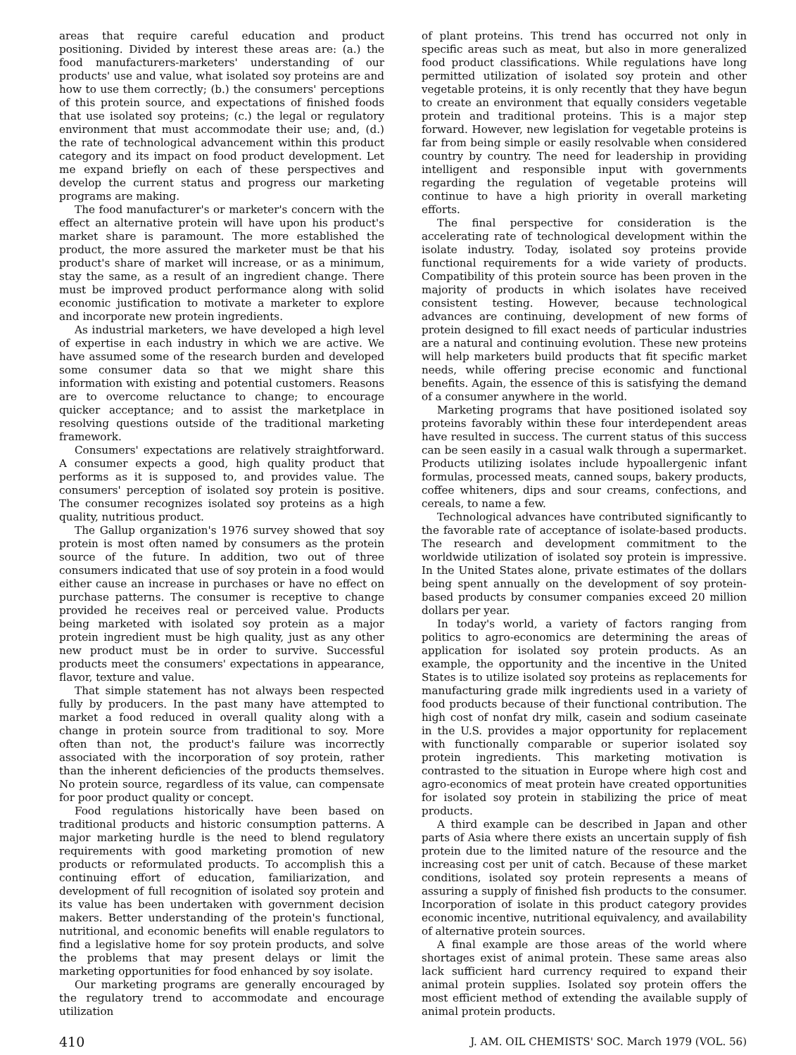areas that require careful education and product positioning. Divided by interest these areas are: (a.) the food manufacturers-marketers' understanding of our products' use and value, what isolated soy proteins are and how to use them correctly; (b.) the consumers' perceptions of this protein source, and expectations of finished foods that use isolated soy proteins; (c.) the legal or regulatory environment that must accommodate their use; and, (d.) the rate of technological advancement within this product category and its impact on food product development. Let me expand briefly on each of these perspectives and develop the current status and progress our marketing programs are making.
The food manufacturer's or marketer's concern with the effect an alternative protein will have upon his product's market share is paramount. The more established the product, the more assured the marketer must be that his product's share of market will increase, or as a minimum, stay the same, as a result of an ingredient change. There must be improved product performance along with solid economic justification to motivate a marketer to explore and incorporate new protein ingredients.
As industrial marketers, we have developed a high level of expertise in each industry in which we are active. We have assumed some of the research burden and developed some consumer data so that we might share this information with existing and potential customers. Reasons are to overcome reluctance to change; to encourage quicker acceptance; and to assist the marketplace in resolving questions outside of the traditional marketing framework.
Consumers' expectations are relatively straightforward. A consumer expects a good, high quality product that performs as it is supposed to, and provides value. The consumers' perception of isolated soy protein is positive. The consumer recognizes isolated soy proteins as a high quality, nutritious product.
The Gallup organization's 1976 survey showed that soy protein is most often named by consumers as the protein source of the future. In addition, two out of three consumers indicated that use of soy protein in a food would either cause an increase in purchases or have no effect on purchase patterns. The consumer is receptive to change provided he receives real or perceived value. Products being marketed with isolated soy protein as a major protein ingredient must be high quality, just as any other new product must be in order to survive. Successful products meet the consumers' expectations in appearance, flavor, texture and value.
That simple statement has not always been respected fully by producers. In the past many have attempted to market a food reduced in overall quality along with a change in protein source from traditional to soy. More often than not, the product's failure was incorrectly associated with the incorporation of soy protein, rather than the inherent deficiencies of the products themselves. No protein source, regardless of its value, can compensate for poor product quality or concept.
Food regulations historically have been based on traditional products and historic consumption patterns. A major marketing hurdle is the need to blend regulatory requirements with good marketing promotion of new products or reformulated products. To accomplish this a continuing effort of education, familiarization, and development of full recognition of isolated soy protein and its value has been undertaken with government decision makers. Better understanding of the protein's functional, nutritional, and economic benefits will enable regulators to find a legislative home for soy protein products, and solve the problems that may present delays or limit the marketing opportunities for food enhanced by soy isolate.
Our marketing programs are generally encouraged by the regulatory trend to accommodate and encourage utilization
of plant proteins. This trend has occurred not only in specific areas such as meat, but also in more generalized food product classifications. While regulations have long permitted utilization of isolated soy protein and other vegetable proteins, it is only recently that they have begun to create an environment that equally considers vegetable protein and traditional proteins. This is a major step forward. However, new legislation for vegetable proteins is far from being simple or easily resolvable when considered country by country. The need for leadership in providing intelligent and responsible input with governments regarding the regulation of vegetable proteins will continue to have a high priority in overall marketing efforts.
The final perspective for consideration is the accelerating rate of technological development within the isolate industry. Today, isolated soy proteins provide functional requirements for a wide variety of products. Compatibility of this protein source has been proven in the majority of products in which isolates have received consistent testing. However, because technological advances are continuing, development of new forms of protein designed to fill exact needs of particular industries are a natural and continuing evolution. These new proteins will help marketers build products that fit specific market needs, while offering precise economic and functional benefits. Again, the essence of this is satisfying the demand of a consumer anywhere in the world.
Marketing programs that have positioned isolated soy proteins favorably within these four interdependent areas have resulted in success. The current status of this success can be seen easily in a casual walk through a supermarket. Products utilizing isolates include hypoallergenic infant formulas, processed meats, canned soups, bakery products, coffee whiteners, dips and sour creams, confections, and cereals, to name a few.
Technological advances have contributed significantly to the favorable rate of acceptance of isolate-based products. The research and development commitment to the worldwide utilization of isolated soy protein is impressive. In the United States alone, private estimates of the dollars being spent annually on the development of soy protein-based products by consumer companies exceed 20 million dollars per year.
In today's world, a variety of factors ranging from politics to agro-economics are determining the areas of application for isolated soy protein products. As an example, the opportunity and the incentive in the United States is to utilize isolated soy proteins as replacements for manufacturing grade milk ingredients used in a variety of food products because of their functional contribution. The high cost of nonfat dry milk, casein and sodium caseinate in the U.S. provides a major opportunity for replacement with functionally comparable or superior isolated soy protein ingredients. This marketing motivation is contrasted to the situation in Europe where high cost and agro-economics of meat protein have created opportunities for isolated soy protein in stabilizing the price of meat products.
A third example can be described in Japan and other parts of Asia where there exists an uncertain supply of fish protein due to the limited nature of the resource and the increasing cost per unit of catch. Because of these market conditions, isolated soy protein represents a means of assuring a supply of finished fish products to the consumer. Incorporation of isolate in this product category provides economic incentive, nutritional equivalency, and availability of alternative protein sources.
A final example are those areas of the world where shortages exist of animal protein. These same areas also lack sufficient hard currency required to expand their animal protein supplies. Isolated soy protein offers the most efficient method of extending the available supply of animal protein products.
410 J. AM. OIL CHEMISTS' SOC. March 1979 (VOL. 56)